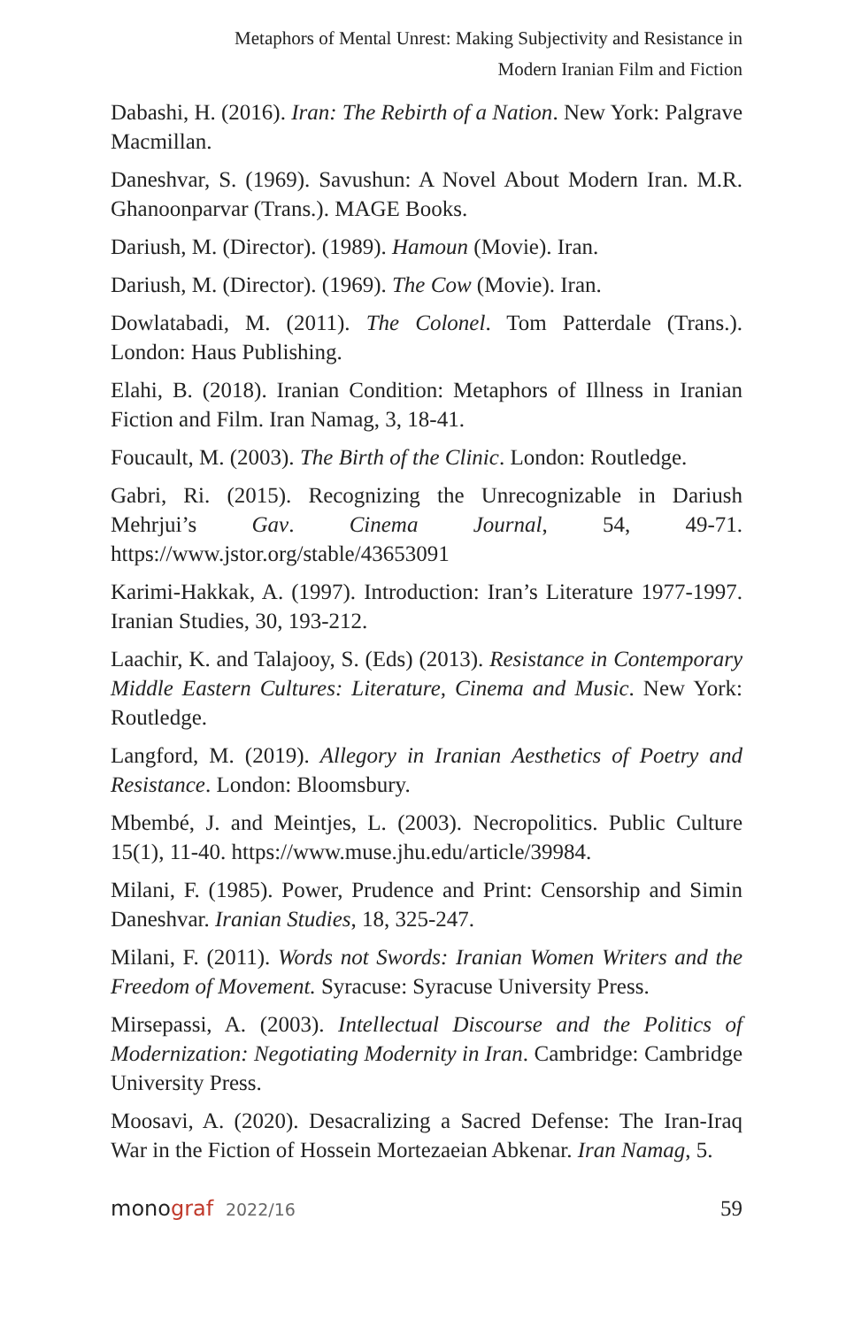Metaphors of Mental Unrest: Making Subjectivity and Resistance in
Modern Iranian Film and Fiction
Dabashi, H. (2016). Iran: The Rebirth of a Nation. New York: Palgrave Macmillan.
Daneshvar, S. (1969). Savushun: A Novel About Modern Iran. M.R. Ghanoonparvar (Trans.). MAGE Books.
Dariush, M. (Director). (1989). Hamoun (Movie). Iran.
Dariush, M. (Director). (1969). The Cow (Movie). Iran.
Dowlatabadi, M. (2011). The Colonel. Tom Patterdale (Trans.). London: Haus Publishing.
Elahi, B. (2018). Iranian Condition: Metaphors of Illness in Iranian Fiction and Film. Iran Namag, 3, 18-41.
Foucault, M. (2003). The Birth of the Clinic. London: Routledge.
Gabri, Ri. (2015). Recognizing the Unrecognizable in Dariush Mehrjui’s Gav. Cinema Journal, 54, 49-71. https://www.jstor.org/stable/43653091
Karimi-Hakkak, A. (1997). Introduction: Iran’s Literature 1977-1997. Iranian Studies, 30, 193-212.
Laachir, K. and Talajooy, S. (Eds) (2013). Resistance in Contemporary Middle Eastern Cultures: Literature, Cinema and Music. New York: Routledge.
Langford, M. (2019). Allegory in Iranian Aesthetics of Poetry and Resistance. London: Bloomsbury.
Mbembé, J. and Meintjes, L. (2003). Necropolitics. Public Culture 15(1), 11-40. https://www.muse.jhu.edu/article/39984.
Milani, F. (1985). Power, Prudence and Print: Censorship and Simin Daneshvar. Iranian Studies, 18, 325-247.
Milani, F. (2011). Words not Swords: Iranian Women Writers and the Freedom of Movement. Syracuse: Syracuse University Press.
Mirsepassi, A. (2003). Intellectual Discourse and the Politics of Modernization: Negotiating Modernity in Iran. Cambridge: Cambridge University Press.
Moosavi, A. (2020). Desacralizing a Sacred Defense: The Iran-Iraq War in the Fiction of Hossein Mortezaeian Abkenar. Iran Namag, 5.
monograf 2022/16 59